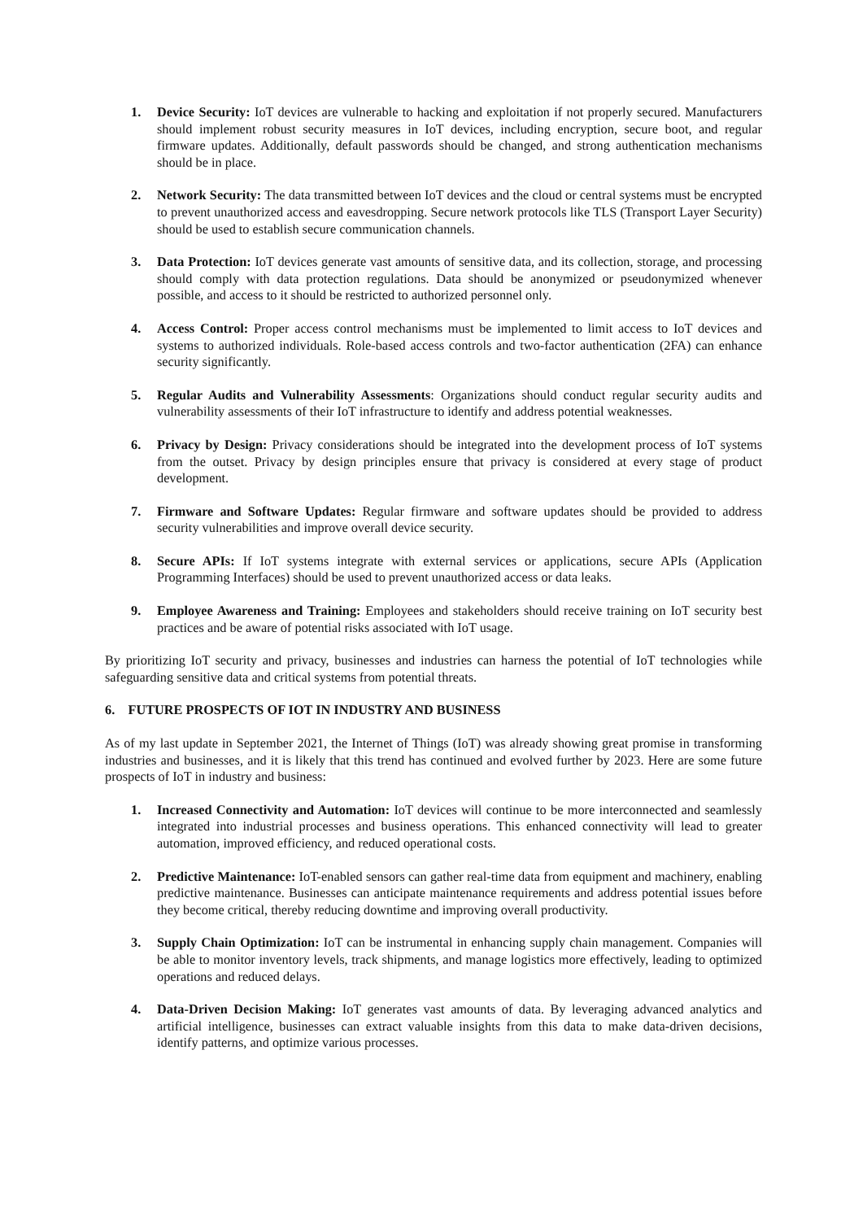1. Device Security: IoT devices are vulnerable to hacking and exploitation if not properly secured. Manufacturers should implement robust security measures in IoT devices, including encryption, secure boot, and regular firmware updates. Additionally, default passwords should be changed, and strong authentication mechanisms should be in place.
2. Network Security: The data transmitted between IoT devices and the cloud or central systems must be encrypted to prevent unauthorized access and eavesdropping. Secure network protocols like TLS (Transport Layer Security) should be used to establish secure communication channels.
3. Data Protection: IoT devices generate vast amounts of sensitive data, and its collection, storage, and processing should comply with data protection regulations. Data should be anonymized or pseudonymized whenever possible, and access to it should be restricted to authorized personnel only.
4. Access Control: Proper access control mechanisms must be implemented to limit access to IoT devices and systems to authorized individuals. Role-based access controls and two-factor authentication (2FA) can enhance security significantly.
5. Regular Audits and Vulnerability Assessments: Organizations should conduct regular security audits and vulnerability assessments of their IoT infrastructure to identify and address potential weaknesses.
6. Privacy by Design: Privacy considerations should be integrated into the development process of IoT systems from the outset. Privacy by design principles ensure that privacy is considered at every stage of product development.
7. Firmware and Software Updates: Regular firmware and software updates should be provided to address security vulnerabilities and improve overall device security.
8. Secure APIs: If IoT systems integrate with external services or applications, secure APIs (Application Programming Interfaces) should be used to prevent unauthorized access or data leaks.
9. Employee Awareness and Training: Employees and stakeholders should receive training on IoT security best practices and be aware of potential risks associated with IoT usage.
By prioritizing IoT security and privacy, businesses and industries can harness the potential of IoT technologies while safeguarding sensitive data and critical systems from potential threats.
6. FUTURE PROSPECTS OF IOT IN INDUSTRY AND BUSINESS
As of my last update in September 2021, the Internet of Things (IoT) was already showing great promise in transforming industries and businesses, and it is likely that this trend has continued and evolved further by 2023. Here are some future prospects of IoT in industry and business:
1. Increased Connectivity and Automation: IoT devices will continue to be more interconnected and seamlessly integrated into industrial processes and business operations. This enhanced connectivity will lead to greater automation, improved efficiency, and reduced operational costs.
2. Predictive Maintenance: IoT-enabled sensors can gather real-time data from equipment and machinery, enabling predictive maintenance. Businesses can anticipate maintenance requirements and address potential issues before they become critical, thereby reducing downtime and improving overall productivity.
3. Supply Chain Optimization: IoT can be instrumental in enhancing supply chain management. Companies will be able to monitor inventory levels, track shipments, and manage logistics more effectively, leading to optimized operations and reduced delays.
4. Data-Driven Decision Making: IoT generates vast amounts of data. By leveraging advanced analytics and artificial intelligence, businesses can extract valuable insights from this data to make data-driven decisions, identify patterns, and optimize various processes.